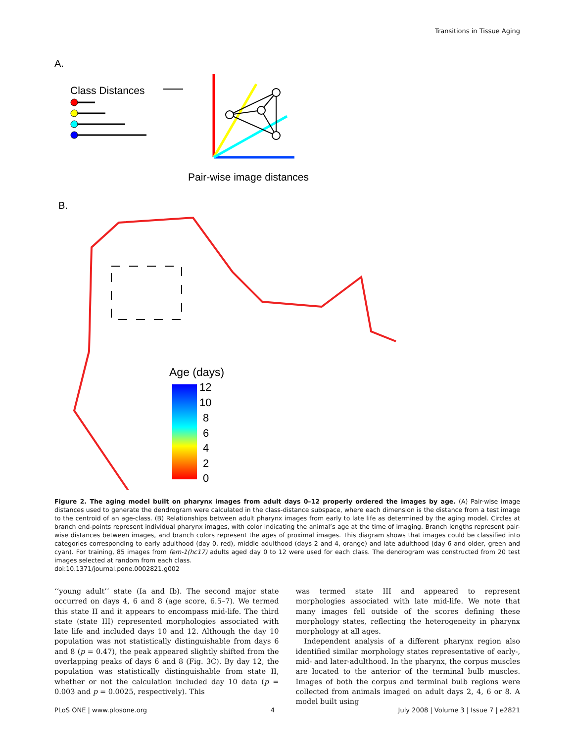Transitions in Tissue Aging
A.
Class Distances
Pair-wise image distances
B.
Age (days)
12
10
8
6
4
2
0
Figure 2. The aging model built on pharynx images from adult days 0–12 properly ordered the images by age. (A) Pair-wise image distances used to generate the dendrogram were calculated in the class-distance subspace, where each dimension is the distance from a test image to the centroid of an age-class. (B) Relationships between adult pharynx images from early to late life as determined by the aging model. Circles at branch end-points represent individual pharynx images, with color indicating the animal’s age at the time of imaging. Branch lengths represent pair-wise distances between images, and branch colors represent the ages of proximal images. This diagram shows that images could be classified into categories corresponding to early adulthood (day 0, red), middle adulthood (days 2 and 4, orange) and late adulthood (day 6 and older, green and cyan). For training, 85 images from fem-1(hc17) adults aged day 0 to 12 were used for each class. The dendrogram was constructed from 20 test images selected at random from each class.
doi:10.1371/journal.pone.0002821.g002
‘‘young adult’’ state (Ia and Ib). The second major state occurred on days 4, 6 and 8 (age score, 6.5–7). We termed this state II and it appears to encompass mid-life. The third state (state III) represented morphologies associated with late life and included days 10 and 12. Although the day 10 population was not statistically distinguishable from days 6 and 8 (p = 0.47), the peak appeared slightly shifted from the overlapping peaks of days 6 and 8 (Fig. 3C). By day 12, the population was statistically distinguishable from state II, whether or not the calculation included day 10 data (p = 0.003 and p = 0.0025, respectively). This
was termed state III and appeared to represent morphologies associated with late mid-life. We note that many images fell outside of the scores defining these morphology states, reflecting the heterogeneity in pharynx morphology at all ages.
Independent analysis of a different pharynx region also identified similar morphology states representative of early-, mid- and later-adulthood. In the pharynx, the corpus muscles are located to the anterior of the terminal bulb muscles. Images of both the corpus and terminal bulb regions were collected from animals imaged on adult days 2, 4, 6 or 8. A model built using
PLoS ONE | www.plosone.org 4 July 2008 | Volume 3 | Issue 7 | e2821